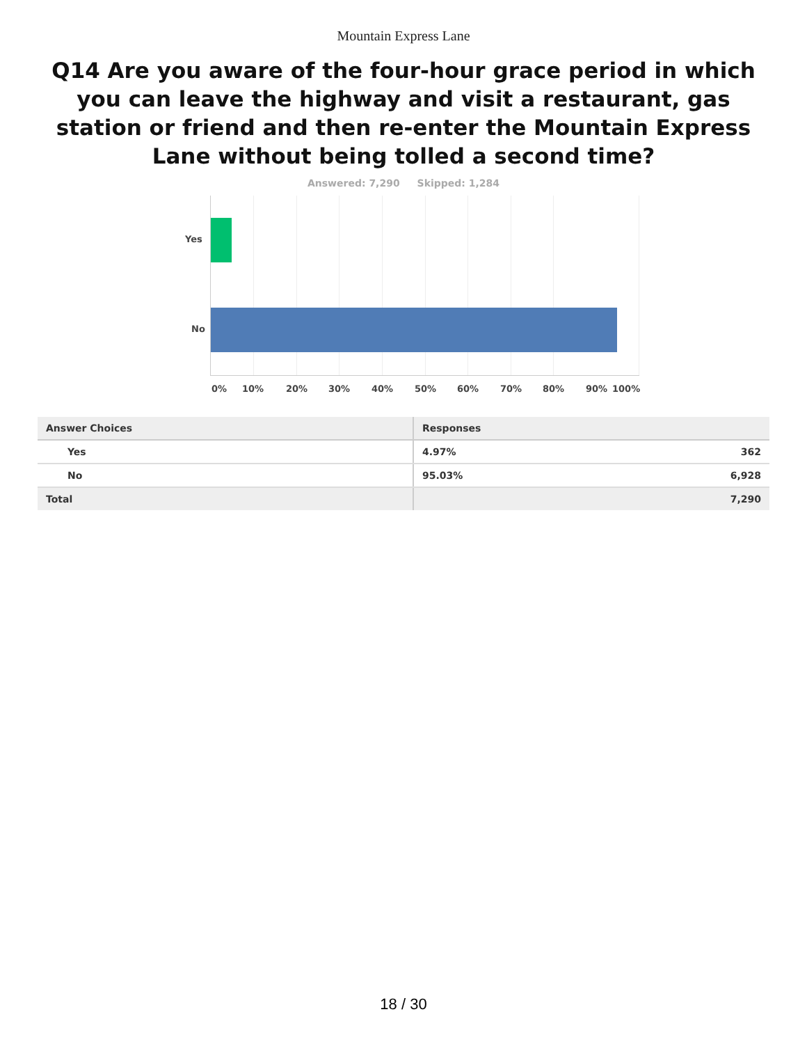Mountain Express Lane
Q14 Are you aware of the four-hour grace period in which you can leave the highway and visit a restaurant, gas station or friend and then re-enter the Mountain Express Lane without being tolled a second time?
Answered: 7,290 Skipped: 1,284
Yes
No
0% 10% 20% 30% 40% 50% 60% 70% 80% 90% 100%
| Answer Choices | Responses | |
| --- | --- | --- |
| Yes | 4.97% | 362 |
| No | 95.03% | 6,928 |
| Total | | 7,290 |
18 / 30